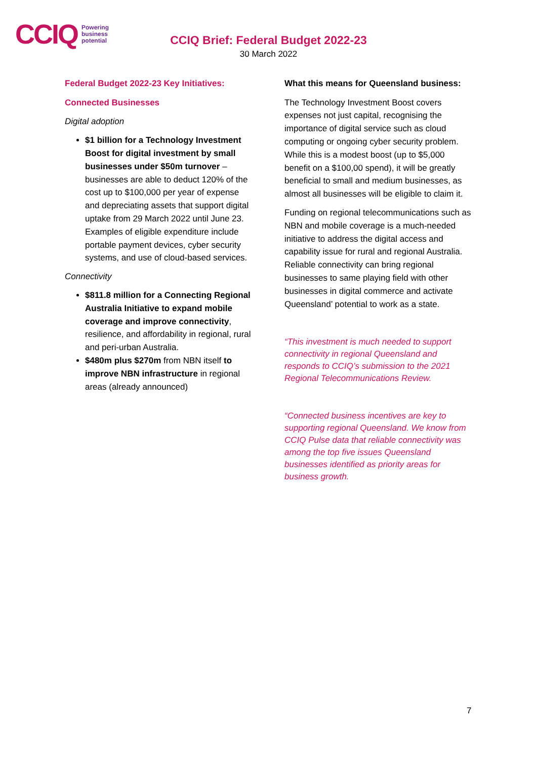CCIQ Powering
business
potential
CCIQ Brief: Federal Budget 2022-23
30 March 2022
Federal Budget 2022-23 Key Initiatives:
Connected Businesses
Digital adoption
$1 billion for a Technology Investment Boost for digital investment by small businesses under $50m turnover – businesses are able to deduct 120% of the cost up to $100,000 per year of expense and depreciating assets that support digital uptake from 29 March 2022 until June 23. Examples of eligible expenditure include portable payment devices, cyber security systems, and use of cloud-based services.
Connectivity
$811.8 million for a Connecting Regional Australia Initiative to expand mobile coverage and improve connectivity, resilience, and affordability in regional, rural and peri-urban Australia.
$480m plus $270m from NBN itself to improve NBN infrastructure in regional areas (already announced)
What this means for Queensland business:
The Technology Investment Boost covers expenses not just capital, recognising the importance of digital service such as cloud computing or ongoing cyber security problem. While this is a modest boost (up to $5,000 benefit on a $100,00 spend), it will be greatly beneficial to small and medium businesses, as almost all businesses will be eligible to claim it.
Funding on regional telecommunications such as NBN and mobile coverage is a much-needed initiative to address the digital access and capability issue for rural and regional Australia. Reliable connectivity can bring regional businesses to same playing field with other businesses in digital commerce and activate Queensland’ potential to work as a state.
“This investment is much needed to support connectivity in regional Queensland and responds to CCIQ’s submission to the 2021 Regional Telecommunications Review.
“Connected business incentives are key to supporting regional Queensland. We know from CCIQ Pulse data that reliable connectivity was among the top five issues Queensland businesses identified as priority areas for business growth.
7